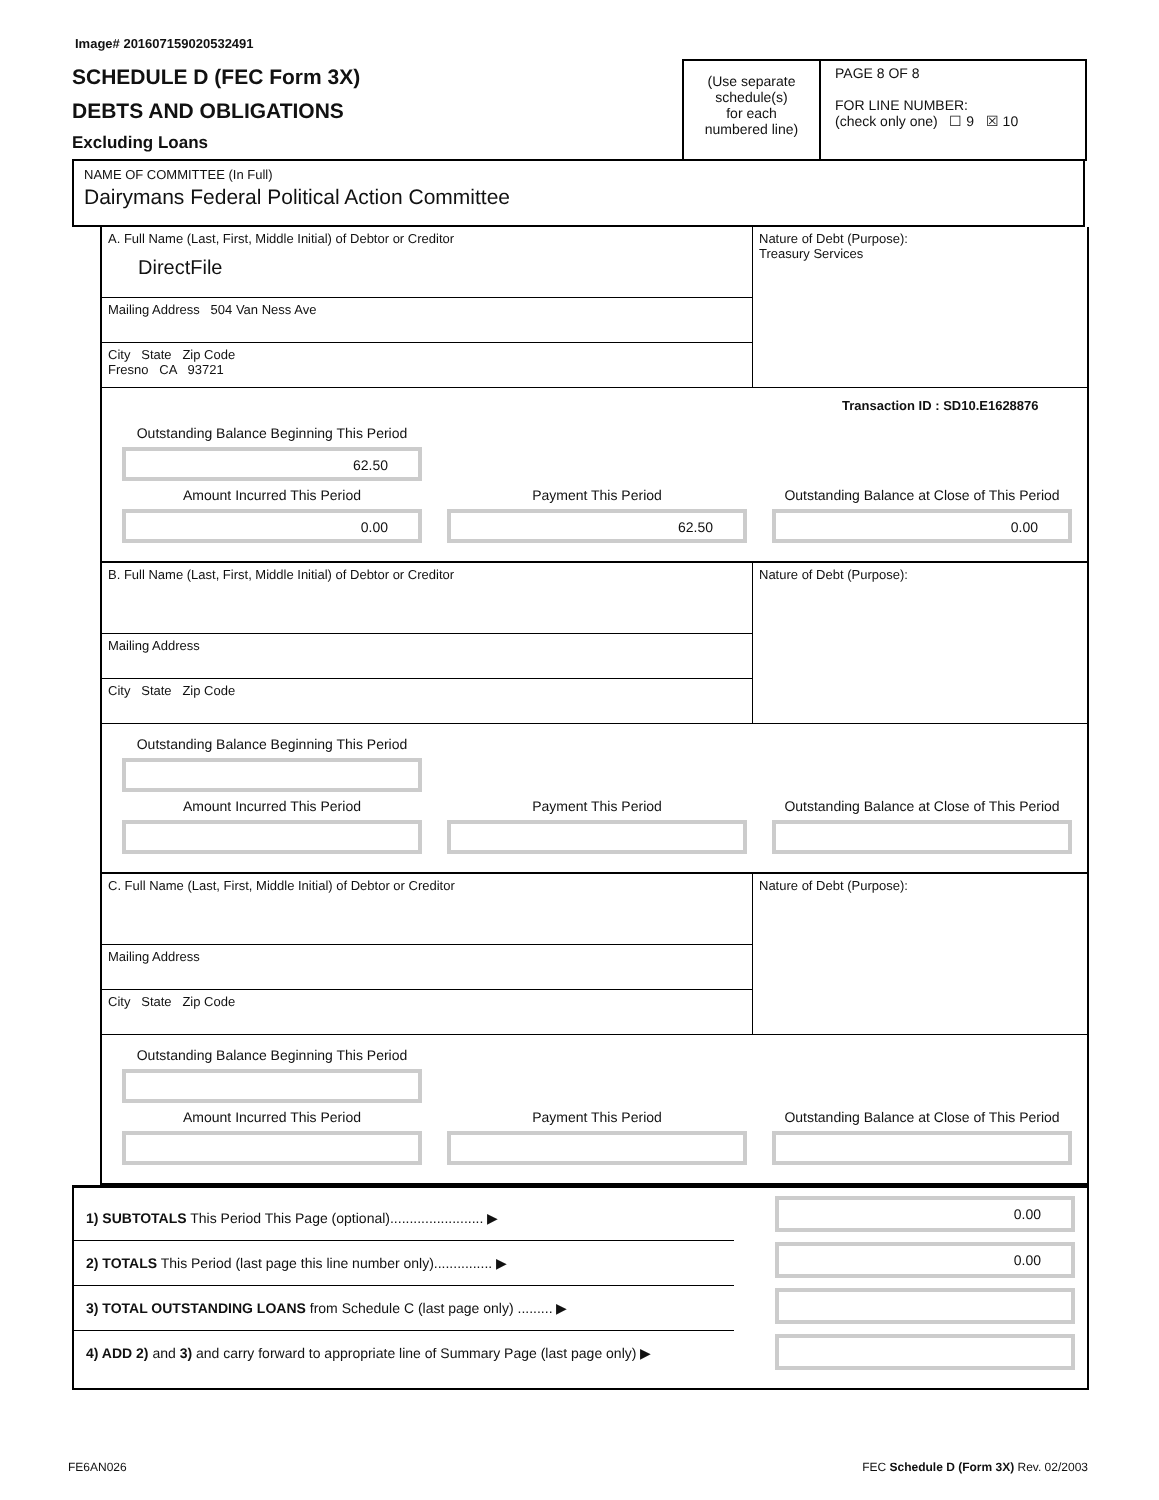Image# 201607159020532491
SCHEDULE D (FEC Form 3X)
DEBTS AND OBLIGATIONS
Excluding Loans
(Use separate
schedule(s)
for each
numbered line)
PAGE 8 OF 8
FOR LINE NUMBER:
(check only one) ☐ 9 ☒ 10
NAME OF COMMITTEE (In Full)
Dairymans Federal Political Action Committee
A. Full Name (Last, First, Middle Initial) of Debtor or Creditor
DirectFile
Mailing Address 504 Van Ness Ave
City State Zip Code
Fresno CA 93721
Nature of Debt (Purpose):
Treasury Services
Transaction ID : SD10.E1628876
Outstanding Balance Beginning This Period
62.50
Amount Incurred This Period
Payment This Period
Outstanding Balance at Close of This Period
0.00
62.50
0.00
B. Full Name (Last, First, Middle Initial) of Debtor or Creditor
Mailing Address
City State Zip Code
Nature of Debt (Purpose):
Outstanding Balance Beginning This Period
Amount Incurred This Period
Payment This Period
Outstanding Balance at Close of This Period
C. Full Name (Last, First, Middle Initial) of Debtor or Creditor
Mailing Address
City State Zip Code
Nature of Debt (Purpose):
Outstanding Balance Beginning This Period
Amount Incurred This Period
Payment This Period
Outstanding Balance at Close of This Period
1) SUBTOTALS This Period This Page (optional)........................ ▶
2) TOTALS This Period (last page this line number only)............... ▶
3) TOTAL OUTSTANDING LOANS from Schedule C (last page only) ......... ▶
4) ADD 2) and 3) and carry forward to appropriate line of Summary Page (last page only) ▶
0.00
0.00
FE6AN026 FEC Schedule D (Form 3X) Rev. 02/2003